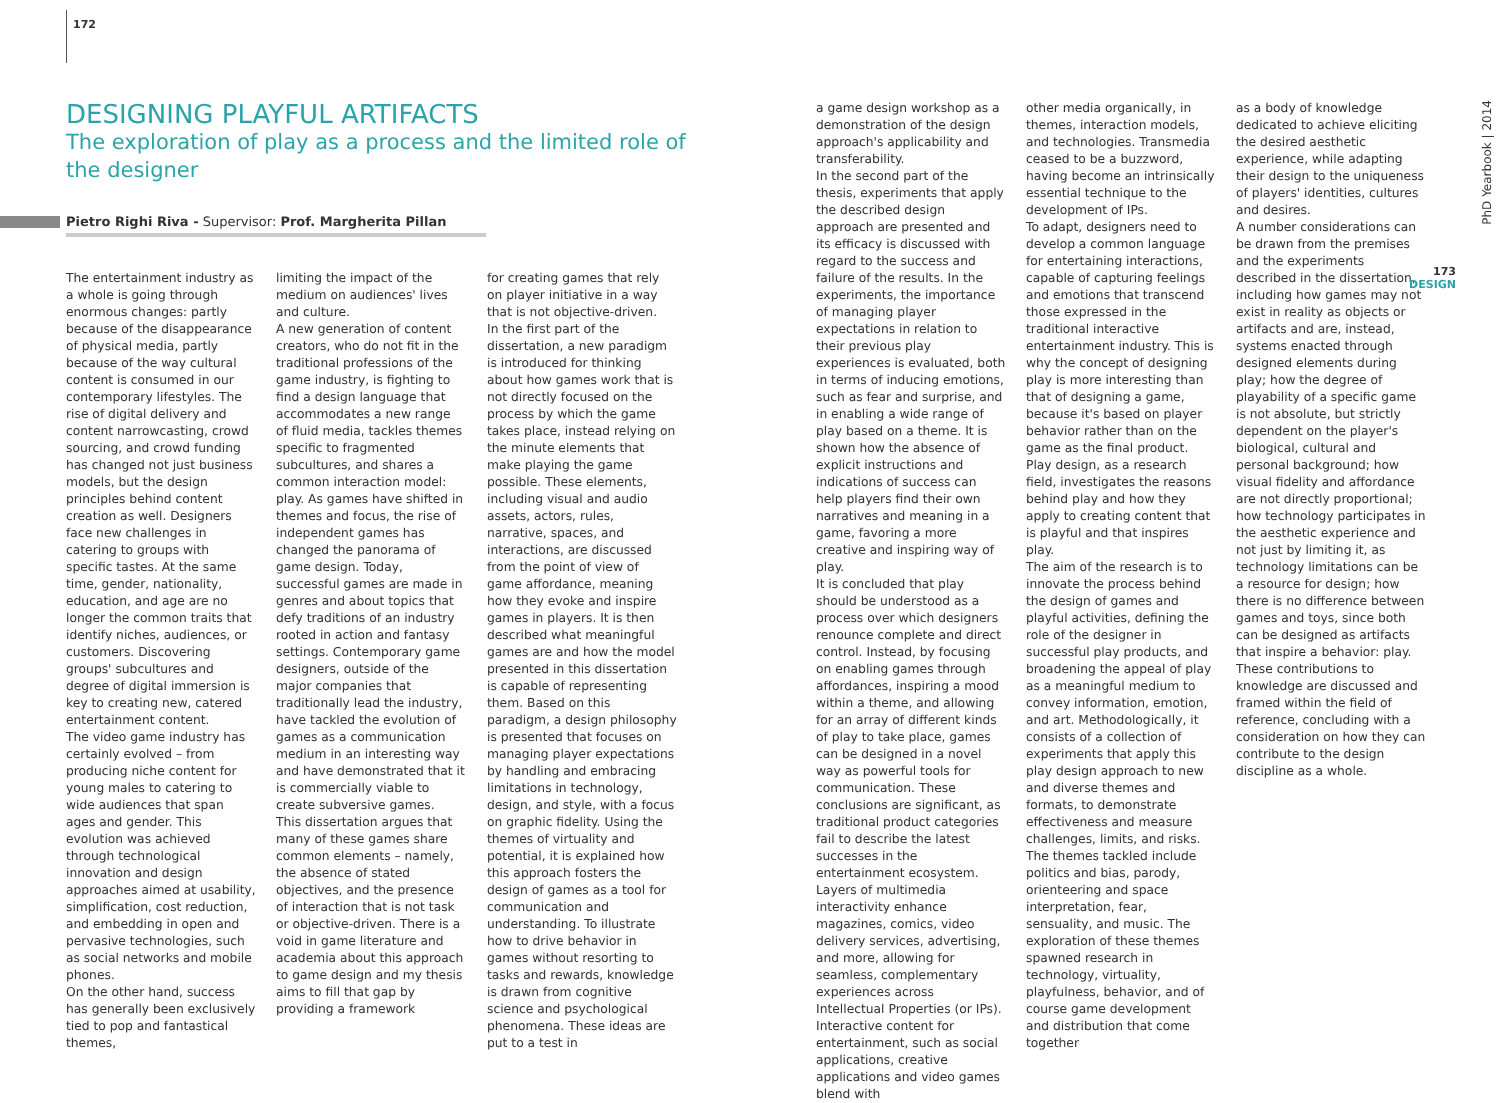172
DESIGNING PLAYFUL ARTIFACTS
The exploration of play as a process and the limited role of the designer
Pietro Righi Riva - Supervisor: Prof. Margherita Pillan
The entertainment industry as a whole is going through enormous changes: partly because of the disappearance of physical media, partly because of the way cultural content is consumed in our contemporary lifestyles. The rise of digital delivery and content narrowcasting, crowd sourcing, and crowd funding has changed not just business models, but the design principles behind content creation as well. Designers face new challenges in catering to groups with specific tastes. At the same time, gender, nationality, education, and age are no longer the common traits that identify niches, audiences, or customers. Discovering groups' subcultures and degree of digital immersion is key to creating new, catered entertainment content.
The video game industry has certainly evolved – from producing niche content for young males to catering to wide audiences that span ages and gender. This evolution was achieved through technological innovation and design approaches aimed at usability, simplification, cost reduction, and embedding in open and pervasive technologies, such as social networks and mobile phones.
On the other hand, success has generally been exclusively tied to pop and fantastical themes,
limiting the impact of the medium on audiences' lives and culture.
A new generation of content creators, who do not fit in the traditional professions of the game industry, is fighting to find a design language that accommodates a new range of fluid media, tackles themes specific to fragmented subcultures, and shares a common interaction model: play. As games have shifted in themes and focus, the rise of independent games has changed the panorama of game design. Today, successful games are made in genres and about topics that defy traditions of an industry rooted in action and fantasy settings. Contemporary game designers, outside of the major companies that traditionally lead the industry, have tackled the evolution of games as a communication medium in an interesting way and have demonstrated that it is commercially viable to create subversive games.
This dissertation argues that many of these games share common elements – namely, the absence of stated objectives, and the presence of interaction that is not task or objective-driven. There is a void in game literature and academia about this approach to game design and my thesis aims to fill that gap by providing a framework
for creating games that rely on player initiative in a way that is not objective-driven.
In the first part of the dissertation, a new paradigm is introduced for thinking about how games work that is not directly focused on the process by which the game takes place, instead relying on the minute elements that make playing the game possible. These elements, including visual and audio assets, actors, rules, narrative, spaces, and interactions, are discussed from the point of view of game affordance, meaning how they evoke and inspire games in players. It is then described what meaningful games are and how the model presented in this dissertation is capable of representing them. Based on this paradigm, a design philosophy is presented that focuses on managing player expectations by handling and embracing limitations in technology, design, and style, with a focus on graphic fidelity. Using the themes of virtuality and potential, it is explained how this approach fosters the design of games as a tool for communication and understanding. To illustrate how to drive behavior in games without resorting to tasks and rewards, knowledge is drawn from cognitive science and psychological phenomena. These ideas are put to a test in
a game design workshop as a demonstration of the design approach's applicability and transferability.
In the second part of the thesis, experiments that apply the described design approach are presented and its efficacy is discussed with regard to the success and failure of the results. In the experiments, the importance of managing player expectations in relation to their previous play experiences is evaluated, both in terms of inducing emotions, such as fear and surprise, and in enabling a wide range of play based on a theme. It is shown how the absence of explicit instructions and indications of success can help players find their own narratives and meaning in a game, favoring a more creative and inspiring way of play.
It is concluded that play should be understood as a process over which designers renounce complete and direct control. Instead, by focusing on enabling games through affordances, inspiring a mood within a theme, and allowing for an array of different kinds of play to take place, games can be designed in a novel way as powerful tools for communication. These conclusions are significant, as traditional product categories fail to describe the latest successes in the entertainment ecosystem. Layers of multimedia interactivity enhance magazines, comics, video delivery services, advertising, and more, allowing for seamless, complementary experiences across Intellectual Properties (or IPs). Interactive content for entertainment, such as social applications, creative applications and video games blend with
other media organically, in themes, interaction models, and technologies. Transmedia ceased to be a buzzword, having become an intrinsically essential technique to the development of IPs.
To adapt, designers need to develop a common language for entertaining interactions, capable of capturing feelings and emotions that transcend those expressed in the traditional interactive entertainment industry. This is why the concept of designing play is more interesting than that of designing a game, because it's based on player behavior rather than on the game as the final product. Play design, as a research field, investigates the reasons behind play and how they apply to creating content that is playful and that inspires play.
The aim of the research is to innovate the process behind the design of games and playful activities, defining the role of the designer in successful play products, and broadening the appeal of play as a meaningful medium to convey information, emotion, and art. Methodologically, it consists of a collection of experiments that apply this play design approach to new and diverse themes and formats, to demonstrate effectiveness and measure challenges, limits, and risks. The themes tackled include politics and bias, parody, orienteering and space interpretation, fear, sensuality, and music. The exploration of these themes spawned research in technology, virtuality, playfulness, behavior, and of course game development and distribution that come together
as a body of knowledge dedicated to achieve eliciting the desired aesthetic experience, while adapting their design to the uniqueness of players' identities, cultures and desires.
A number considerations can be drawn from the premises and the experiments described in the dissertation, including how games may not exist in reality as objects or artifacts and are, instead, systems enacted through designed elements during play; how the degree of playability of a specific game is not absolute, but strictly dependent on the player's biological, cultural and personal background; how visual fidelity and affordance are not directly proportional; how technology participates in the aesthetic experience and not just by limiting it, as technology limitations can be a resource for design; how there is no difference between games and toys, since both can be designed as artifacts that inspire a behavior: play. These contributions to knowledge are discussed and framed within the field of reference, concluding with a consideration on how they can contribute to the design discipline as a whole.
PhD Yearbook | 2014
173
DESIGN